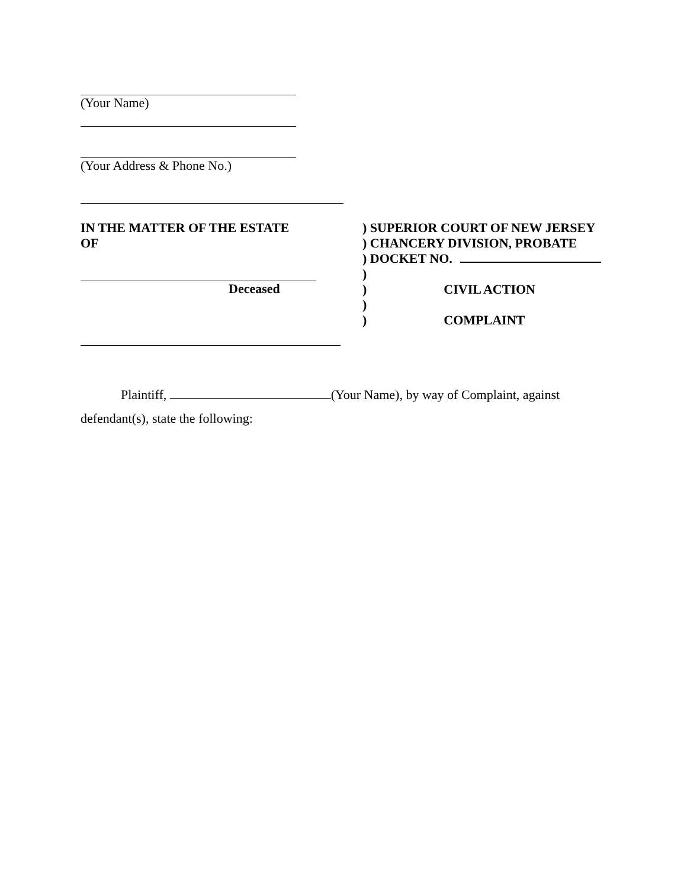(Your Name)
(Your Address & Phone No.)
IN THE MATTER OF THE ESTATE
OF
Deceased
) SUPERIOR COURT OF NEW JERSEY
) CHANCERY DIVISION, PROBATE
) DOCKET NO.
)
) CIVIL ACTION
)
) COMPLAINT
Plaintiff, (Your Name), by way of Complaint, against
defendant(s), state the following: